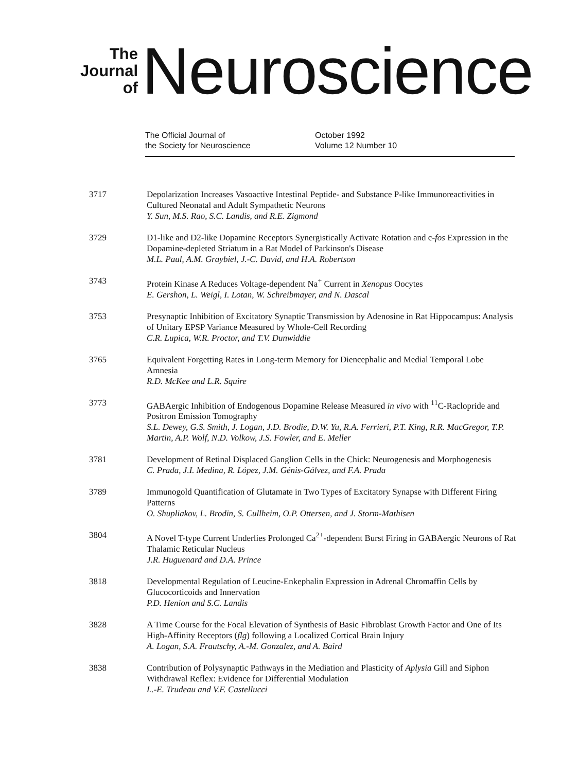The
Journal
of
Neuroscience
The Official Journal of
the Society for Neuroscience
October 1992
Volume 12 Number 10
3717 Depolarization Increases Vasoactive Intestinal Peptide- and Substance P-like Immunoreactivities in Cultured Neonatal and Adult Sympathetic Neurons
Y. Sun, M.S. Rao, S.C. Landis, and R.E. Zigmond
3729 D1-like and D2-like Dopamine Receptors Synergistically Activate Rotation and c-fos Expression in the Dopamine-depleted Striatum in a Rat Model of Parkinson's Disease
M.L. Paul, A.M. Graybiel, J.-C. David, and H.A. Robertson
3743 Protein Kinase A Reduces Voltage-dependent Na<sup>+</sup> Current in Xenopus Oocytes
E. Gershon, L. Weigl, I. Lotan, W. Schreibmayer, and N. Dascal
3753 Presynaptic Inhibition of Excitatory Synaptic Transmission by Adenosine in Rat Hippocampus: Analysis of Unitary EPSP Variance Measured by Whole-Cell Recording
C.R. Lupica, W.R. Proctor, and T.V. Dunwiddie
3765 Equivalent Forgetting Rates in Long-term Memory for Diencephalic and Medial Temporal Lobe Amnesia
R.D. McKee and L.R. Squire
3773 GABAergic Inhibition of Endogenous Dopamine Release Measured in vivo with <sup>11</sup>C-Raclopride and Positron Emission Tomography
S.L. Dewey, G.S. Smith, J. Logan, J.D. Brodie, D.W. Yu, R.A. Ferrieri, P.T. King, R.R. MacGregor, T.P. Martin, A.P. Wolf, N.D. Volkow, J.S. Fowler, and E. Meller
3781 Development of Retinal Displaced Ganglion Cells in the Chick: Neurogenesis and Morphogenesis
C. Prada, J.I. Medina, R. López, J.M. Génis-Gálvez, and F.A. Prada
3789 Immunogold Quantification of Glutamate in Two Types of Excitatory Synapse with Different Firing Patterns
O. Shupliakov, L. Brodin, S. Cullheim, O.P. Ottersen, and J. Storm-Mathisen
3804 A Novel T-type Current Underlies Prolonged Ca<sup>2+</sup>-dependent Burst Firing in GABAergic Neurons of Rat Thalamic Reticular Nucleus
J.R. Huguenard and D.A. Prince
3818 Developmental Regulation of Leucine-Enkephalin Expression in Adrenal Chromaffin Cells by Glucocorticoids and Innervation
P.D. Henion and S.C. Landis
3828 A Time Course for the Focal Elevation of Synthesis of Basic Fibroblast Growth Factor and One of Its High-Affinity Receptors (flg) following a Localized Cortical Brain Injury
A. Logan, S.A. Frautschy, A.-M. Gonzalez, and A. Baird
3838 Contribution of Polysynaptic Pathways in the Mediation and Plasticity of Aplysia Gill and Siphon Withdrawal Reflex: Evidence for Differential Modulation
L.-E. Trudeau and V.F. Castellucci